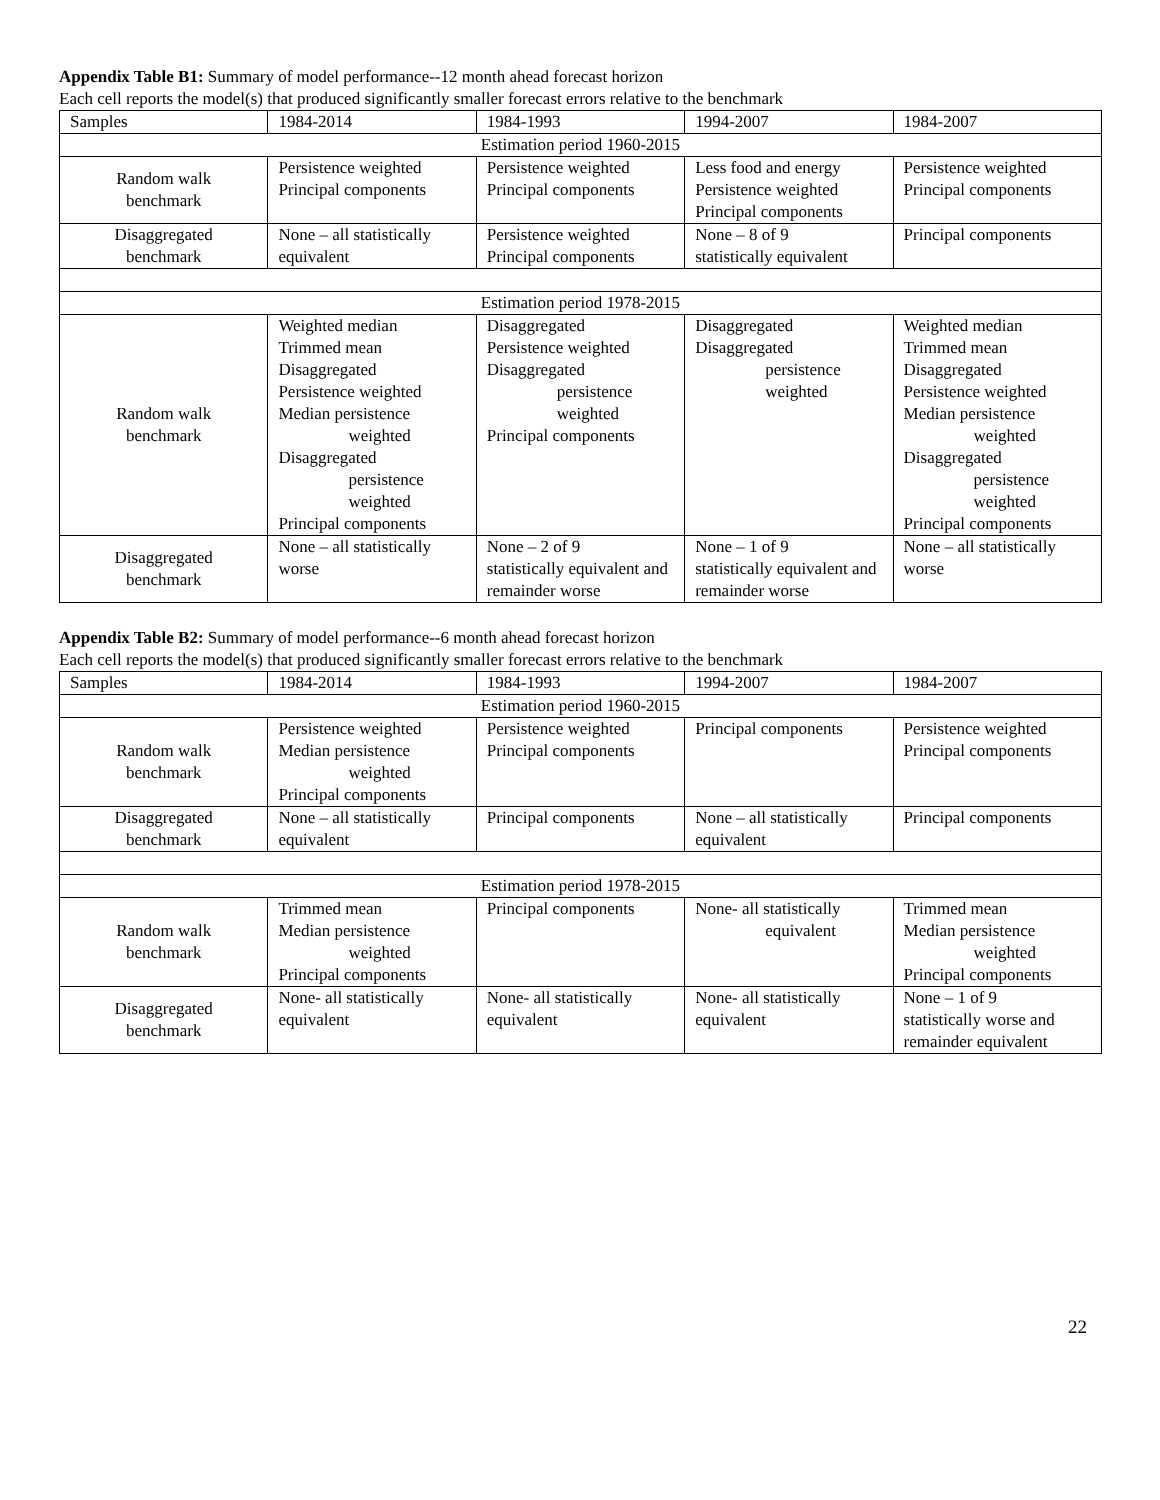Appendix Table B1: Summary of model performance--12 month ahead forecast horizon
Each cell reports the model(s) that produced significantly smaller forecast errors relative to the benchmark
| Samples | 1984-2014 | 1984-1993 | 1994-2007 | 1984-2007 |
| --- | --- | --- | --- | --- |
| Estimation period 1960-2015 | | | | |
| Random walk benchmark | Persistence weighted Principal components | Persistence weighted Principal components | Less food and energy Persistence weighted Principal components | Persistence weighted Principal components |
| Disaggregated benchmark | None – all statistically equivalent | Persistence weighted Principal components | None – 8 of 9 statistically equivalent | Principal components |
| Estimation period 1978-2015 | | | | |
| Random walk benchmark | Weighted median Trimmed mean Disaggregated Persistence weighted Median persistence weighted Disaggregated persistence weighted Principal components | Disaggregated Persistence weighted Disaggregated persistence weighted Principal components | Disaggregated Disaggregated persistence weighted | Weighted median Trimmed mean Disaggregated Persistence weighted Median persistence weighted Disaggregated persistence weighted Principal components |
| Disaggregated benchmark | None – all statistically worse | None – 2 of 9 statistically equivalent and remainder worse | None – 1 of 9 statistically equivalent and remainder worse | None – all statistically worse |
Appendix Table B2: Summary of model performance--6 month ahead forecast horizon
Each cell reports the model(s) that produced significantly smaller forecast errors relative to the benchmark
| Samples | 1984-2014 | 1984-1993 | 1994-2007 | 1984-2007 |
| --- | --- | --- | --- | --- |
| Estimation period 1960-2015 | | | | |
| Random walk benchmark | Persistence weighted Median persistence weighted Principal components | Persistence weighted Principal components | Principal components | Persistence weighted Principal components |
| Disaggregated benchmark | None – all statistically equivalent | Principal components | None – all statistically equivalent | Principal components |
| Estimation period 1978-2015 | | | | |
| Random walk benchmark | Trimmed mean Median persistence weighted Principal components | Principal components | None- all statistically equivalent | Trimmed mean Median persistence weighted Principal components |
| Disaggregated benchmark | None- all statistically equivalent | None- all statistically equivalent | None- all statistically equivalent | None – 1 of 9 statistically worse and remainder equivalent |
22